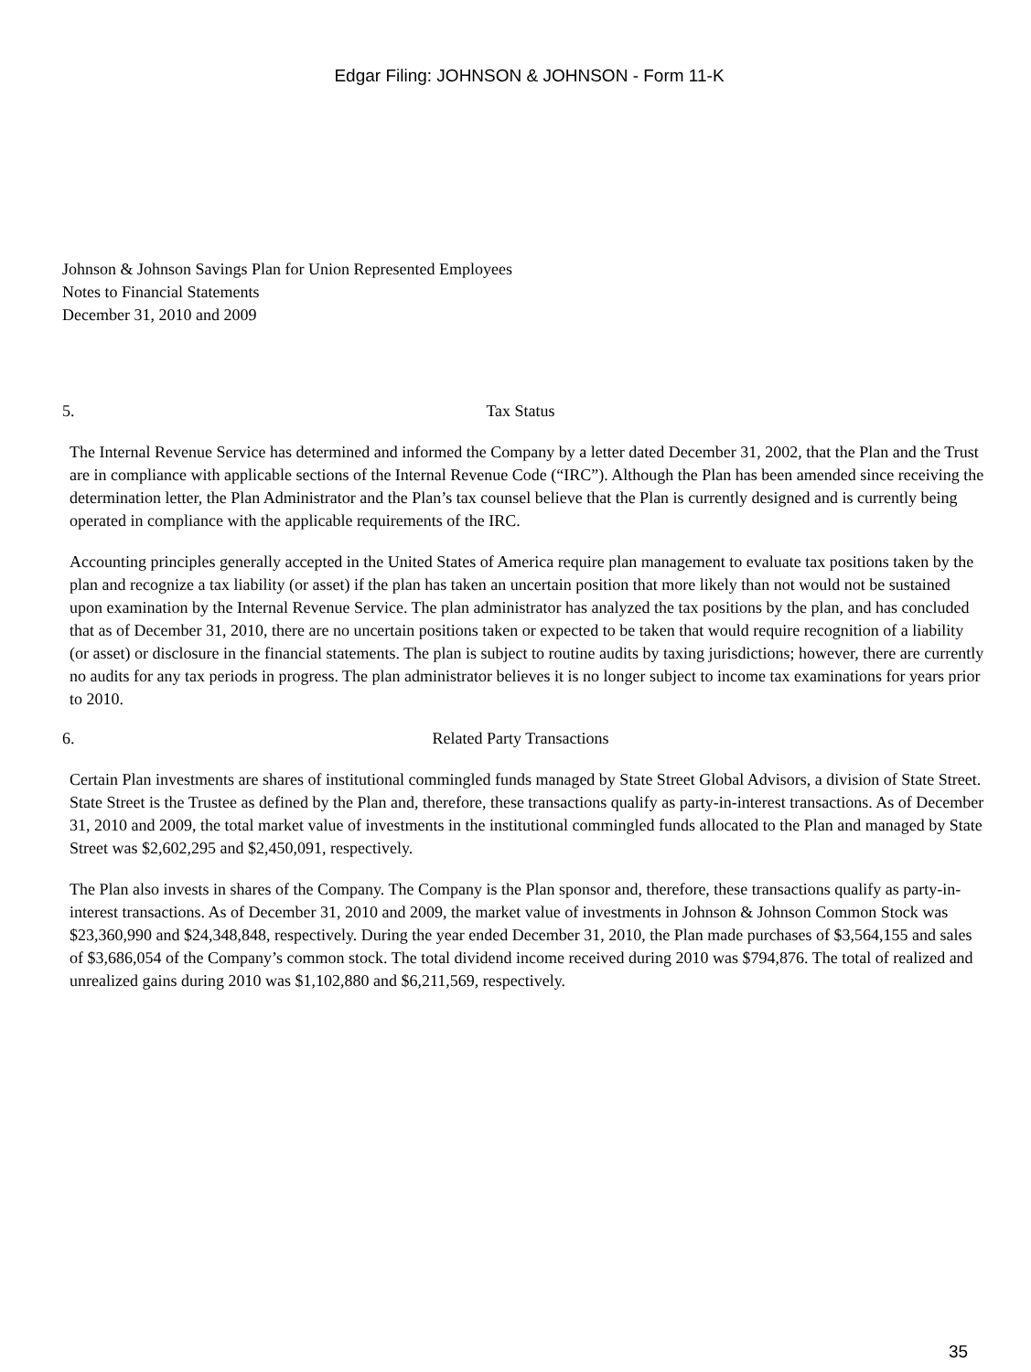Edgar Filing: JOHNSON & JOHNSON - Form 11-K
Johnson & Johnson Savings Plan for Union Represented Employees
Notes to Financial Statements
December 31, 2010 and 2009
5. Tax Status
The Internal Revenue Service has determined and informed the Company by a letter dated December 31, 2002, that the Plan and the Trust are in compliance with applicable sections of the Internal Revenue Code (“IRC”). Although the Plan has been amended since receiving the determination letter, the Plan Administrator and the Plan’s tax counsel believe that the Plan is currently designed and is currently being operated in compliance with the applicable requirements of the IRC.
Accounting principles generally accepted in the United States of America require plan management to evaluate tax positions taken by the plan and recognize a tax liability (or asset) if the plan has taken an uncertain position that more likely than not would not be sustained upon examination by the Internal Revenue Service. The plan administrator has analyzed the tax positions by the plan, and has concluded that as of December 31, 2010, there are no uncertain positions taken or expected to be taken that would require recognition of a liability (or asset) or disclosure in the financial statements. The plan is subject to routine audits by taxing jurisdictions; however, there are currently no audits for any tax periods in progress. The plan administrator believes it is no longer subject to income tax examinations for years prior to 2010.
6. Related Party Transactions
Certain Plan investments are shares of institutional commingled funds managed by State Street Global Advisors, a division of State Street. State Street is the Trustee as defined by the Plan and, therefore, these transactions qualify as party-in-interest transactions. As of December 31, 2010 and 2009, the total market value of investments in the institutional commingled funds allocated to the Plan and managed by State Street was $2,602,295 and $2,450,091, respectively.
The Plan also invests in shares of the Company. The Company is the Plan sponsor and, therefore, these transactions qualify as party-in-interest transactions. As of December 31, 2010 and 2009, the market value of investments in Johnson & Johnson Common Stock was $23,360,990 and $24,348,848, respectively. During the year ended December 31, 2010, the Plan made purchases of $3,564,155 and sales of $3,686,054 of the Company’s common stock. The total dividend income received during 2010 was $794,876. The total of realized and unrealized gains during 2010 was $1,102,880 and $6,211,569, respectively.
35